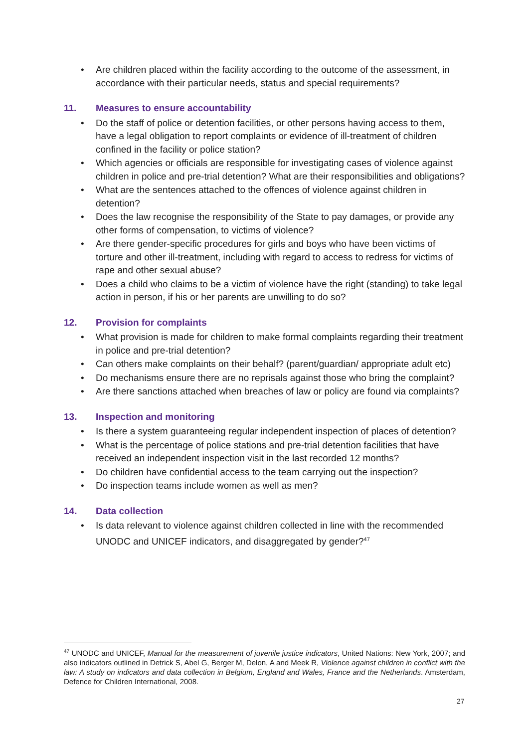• Are children placed within the facility according to the outcome of the assessment, in accordance with their particular needs, status and special requirements?
11. Measures to ensure accountability
• Do the staff of police or detention facilities, or other persons having access to them, have a legal obligation to report complaints or evidence of ill-treatment of children confined in the facility or police station?
• Which agencies or officials are responsible for investigating cases of violence against children in police and pre-trial detention? What are their responsibilities and obligations?
• What are the sentences attached to the offences of violence against children in detention?
• Does the law recognise the responsibility of the State to pay damages, or provide any other forms of compensation, to victims of violence?
• Are there gender-specific procedures for girls and boys who have been victims of torture and other ill-treatment, including with regard to access to redress for victims of rape and other sexual abuse?
• Does a child who claims to be a victim of violence have the right (standing) to take legal action in person, if his or her parents are unwilling to do so?
12. Provision for complaints
• What provision is made for children to make formal complaints regarding their treatment in police and pre-trial detention?
• Can others make complaints on their behalf? (parent/guardian/ appropriate adult etc)
• Do mechanisms ensure there are no reprisals against those who bring the complaint?
• Are there sanctions attached when breaches of law or policy are found via complaints?
13. Inspection and monitoring
• Is there a system guaranteeing regular independent inspection of places of detention?
• What is the percentage of police stations and pre-trial detention facilities that have received an independent inspection visit in the last recorded 12 months?
• Do children have confidential access to the team carrying out the inspection?
• Do inspection teams include women as well as men?
14. Data collection
• Is data relevant to violence against children collected in line with the recommended UNODC and UNICEF indicators, and disaggregated by gender?<sup>47</sup>
<sup>47</sup> UNODC and UNICEF, Manual for the measurement of juvenile justice indicators, United Nations: New York, 2007; and also indicators outlined in Detrick S, Abel G, Berger M, Delon, A and Meek R, Violence against children in conflict with the law: A study on indicators and data collection in Belgium, England and Wales, France and the Netherlands. Amsterdam, Defence for Children International, 2008.
27